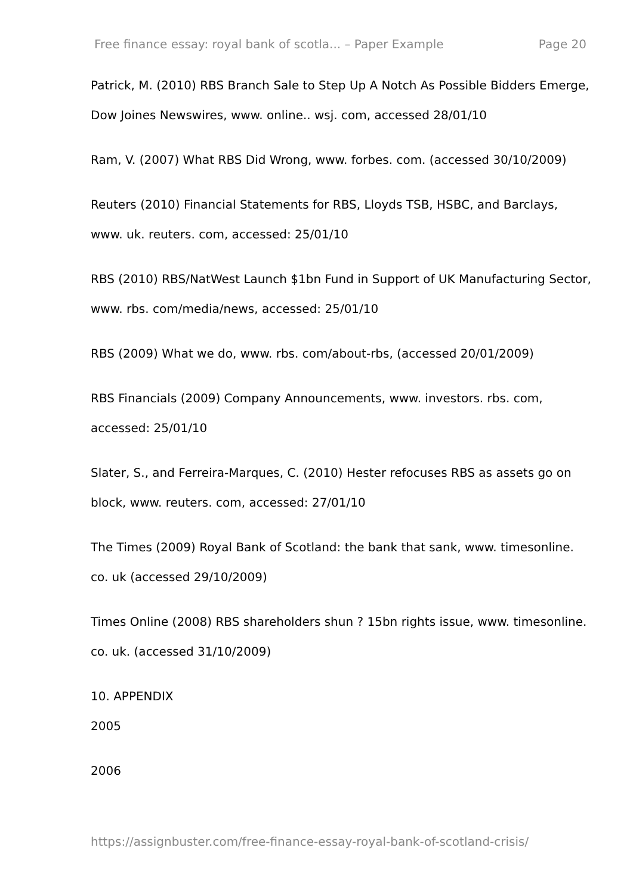Free finance essay: royal bank of scotla... – Paper Example Page 20
Patrick, M. (2010) RBS Branch Sale to Step Up A Notch As Possible Bidders Emerge, Dow Joines Newswires, www. online.. wsj. com, accessed 28/01/10
Ram, V. (2007) What RBS Did Wrong, www. forbes. com. (accessed 30/10/2009)
Reuters (2010) Financial Statements for RBS, Lloyds TSB, HSBC, and Barclays, www. uk. reuters. com, accessed: 25/01/10
RBS (2010) RBS/NatWest Launch $1bn Fund in Support of UK Manufacturing Sector, www. rbs. com/media/news, accessed: 25/01/10
RBS (2009) What we do, www. rbs. com/about-rbs, (accessed 20/01/2009)
RBS Financials (2009) Company Announcements, www. investors. rbs. com, accessed: 25/01/10
Slater, S., and Ferreira-Marques, C. (2010) Hester refocuses RBS as assets go on block, www. reuters. com, accessed: 27/01/10
The Times (2009) Royal Bank of Scotland: the bank that sank, www. timesonline. co. uk (accessed 29/10/2009)
Times Online (2008) RBS shareholders shun ? 15bn rights issue, www. timesonline. co. uk. (accessed 31/10/2009)
10. APPENDIX
2005
2006
https://assignbuster.com/free-finance-essay-royal-bank-of-scotland-crisis/